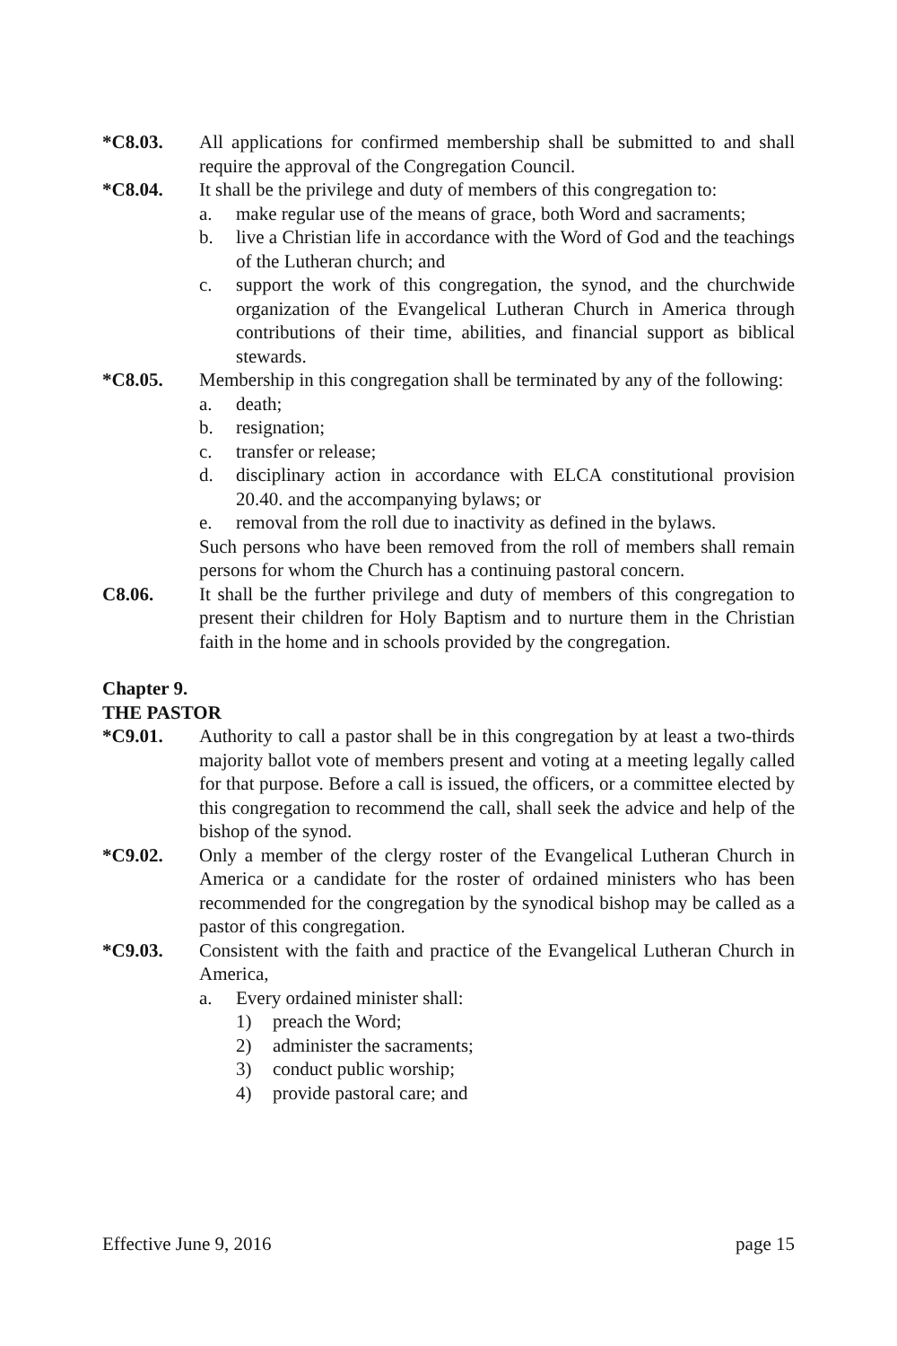*C8.03. All applications for confirmed membership shall be submitted to and shall require the approval of the Congregation Council.
*C8.04. It shall be the privilege and duty of members of this congregation to:
a. make regular use of the means of grace, both Word and sacraments;
b. live a Christian life in accordance with the Word of God and the teachings of the Lutheran church; and
c. support the work of this congregation, the synod, and the churchwide organization of the Evangelical Lutheran Church in America through contributions of their time, abilities, and financial support as biblical stewards.
*C8.05. Membership in this congregation shall be terminated by any of the following:
a. death;
b. resignation;
c. transfer or release;
d. disciplinary action in accordance with ELCA constitutional provision 20.40. and the accompanying bylaws; or
e. removal from the roll due to inactivity as defined in the bylaws.
Such persons who have been removed from the roll of members shall remain persons for whom the Church has a continuing pastoral concern.
C8.06. It shall be the further privilege and duty of members of this congregation to present their children for Holy Baptism and to nurture them in the Christian faith in the home and in schools provided by the congregation.
Chapter 9.
THE PASTOR
*C9.01. Authority to call a pastor shall be in this congregation by at least a two-thirds majority ballot vote of members present and voting at a meeting legally called for that purpose. Before a call is issued, the officers, or a committee elected by this congregation to recommend the call, shall seek the advice and help of the bishop of the synod.
*C9.02. Only a member of the clergy roster of the Evangelical Lutheran Church in America or a candidate for the roster of ordained ministers who has been recommended for the congregation by the synodical bishop may be called as a pastor of this congregation.
*C9.03. Consistent with the faith and practice of the Evangelical Lutheran Church in America,
a. Every ordained minister shall:
1) preach the Word;
2) administer the sacraments;
3) conduct public worship;
4) provide pastoral care; and
Effective June 9, 2016 page 15